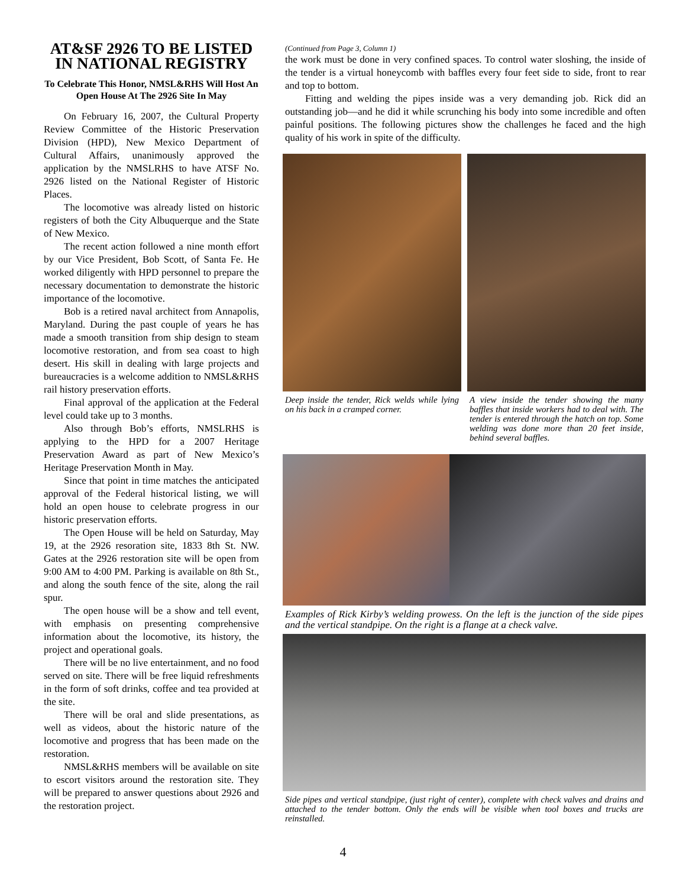AT&SF 2926 TO BE LISTED IN NATIONAL REGISTRY
To Celebrate This Honor, NMSL&RHS Will Host An Open House At The 2926 Site In May
On February 16, 2007, the Cultural Property Review Committee of the Historic Preservation Division (HPD), New Mexico Department of Cultural Affairs, unanimously approved the application by the NMSLRHS to have ATSF No. 2926 listed on the National Register of Historic Places.
The locomotive was already listed on historic registers of both the City Albuquerque and the State of New Mexico.
The recent action followed a nine month effort by our Vice President, Bob Scott, of Santa Fe. He worked diligently with HPD personnel to prepare the necessary documentation to demonstrate the historic importance of the locomotive.
Bob is a retired naval architect from Annapolis, Maryland. During the past couple of years he has made a smooth transition from ship design to steam locomotive restoration, and from sea coast to high desert. His skill in dealing with large projects and bureaucracies is a welcome addition to NMSL&RHS rail history preservation efforts.
Final approval of the application at the Federal level could take up to 3 months.
Also through Bob’s efforts, NMSLRHS is applying to the HPD for a 2007 Heritage Preservation Award as part of New Mexico’s Heritage Preservation Month in May.
Since that point in time matches the anticipated approval of the Federal historical listing, we will hold an open house to celebrate progress in our historic preservation efforts.
The Open House will be held on Saturday, May 19, at the 2926 resoration site, 1833 8th St. NW. Gates at the 2926 restoration site will be open from 9:00 AM to 4:00 PM. Parking is available on 8th St., and along the south fence of the site, along the rail spur.
The open house will be a show and tell event, with emphasis on presenting comprehensive information about the locomotive, its history, the project and operational goals.
There will be no live entertainment, and no food served on site. There will be free liquid refreshments in the form of soft drinks, coffee and tea provided at the site.
There will be oral and slide presentations, as well as videos, about the historic nature of the locomotive and progress that has been made on the restoration.
NMSL&RHS members will be available on site to escort visitors around the restoration site. They will be prepared to answer questions about 2926 and the restoration project.
(Continued from Page 3, Column 1)
the work must be done in very confined spaces. To control water sloshing, the inside of the tender is a virtual honeycomb with baffles every four feet side to side, front to rear and top to bottom.
Fitting and welding the pipes inside was a very demanding job. Rick did an outstanding job—and he did it while scrunching his body into some incredible and often painful positions. The following pictures show the challenges he faced and the high quality of his work in spite of the difficulty.
Deep inside the tender, Rick welds while lying on his back in a cramped corner.
A view inside the tender showing the many baffles that inside workers had to deal with. The tender is entered through the hatch on top. Some welding was done more than 20 feet inside, behind several baffles.
Examples of Rick Kirby’s welding prowess. On the left is the junction of the side pipes and the vertical standpipe. On the right is a flange at a check valve.
Side pipes and vertical standpipe, (just right of center), complete with check valves and drains and attached to the tender bottom. Only the ends will be visible when tool boxes and trucks are reinstalled.
4